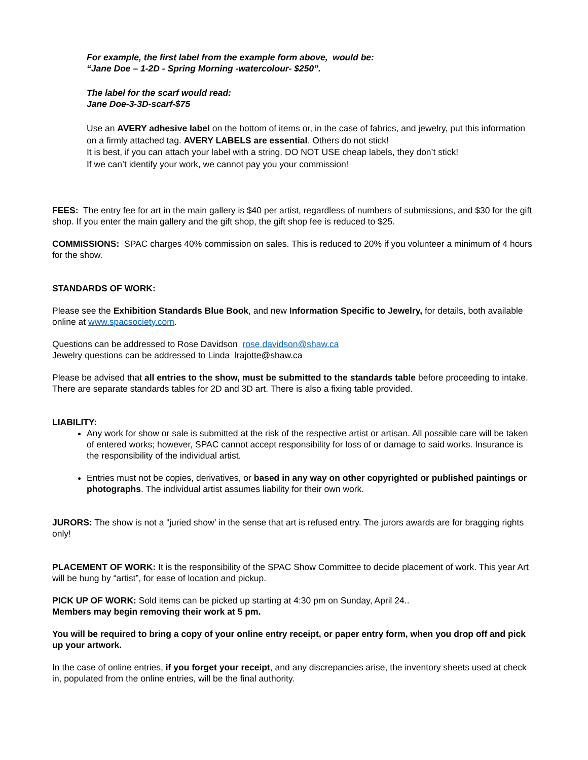For example, the first label from the example form above, would be:
“Jane Doe – 1-2D - Spring Morning -watercolour- $250”.
The label for the scarf would read:
Jane Doe-3-3D-scarf-$75
Use an AVERY adhesive label on the bottom of items or, in the case of fabrics, and jewelry, put this information on a firmly attached tag. AVERY LABELS are essential. Others do not stick!
It is best, if you can attach your label with a string. DO NOT USE cheap labels, they don’t stick!
If we can’t identify your work, we cannot pay you your commission!
FEES: The entry fee for art in the main gallery is $40 per artist, regardless of numbers of submissions, and $30 for the gift shop. If you enter the main gallery and the gift shop, the gift shop fee is reduced to $25.
COMMISSIONS: SPAC charges 40% commission on sales. This is reduced to 20% if you volunteer a minimum of 4 hours for the show.
STANDARDS OF WORK:
Please see the Exhibition Standards Blue Book, and new Information Specific to Jewelry, for details, both available online at www.spacsociety.com.
Questions can be addressed to Rose Davidson rose.davidson@shaw.ca
Jewelry questions can be addressed to Linda lrajotte@shaw.ca
Please be advised that all entries to the show, must be submitted to the standards table before proceeding to intake. There are separate standards tables for 2D and 3D art. There is also a fixing table provided.
LIABILITY:
Any work for show or sale is submitted at the risk of the respective artist or artisan. All possible care will be taken of entered works; however, SPAC cannot accept responsibility for loss of or damage to said works. Insurance is the responsibility of the individual artist.
Entries must not be copies, derivatives, or based in any way on other copyrighted or published paintings or photographs. The individual artist assumes liability for their own work.
JURORS: The show is not a “juried show’ in the sense that art is refused entry. The jurors awards are for bragging rights only!
PLACEMENT OF WORK: It is the responsibility of the SPAC Show Committee to decide placement of work. This year Art will be hung by “artist”, for ease of location and pickup.
PICK UP OF WORK: Sold items can be picked up starting at 4:30 pm on Sunday, April 24..
Members may begin removing their work at 5 pm.
You will be required to bring a copy of your online entry receipt, or paper entry form, when you drop off and pick up your artwork.
In the case of online entries, if you forget your receipt, and any discrepancies arise, the inventory sheets used at check in, populated from the online entries, will be the final authority.